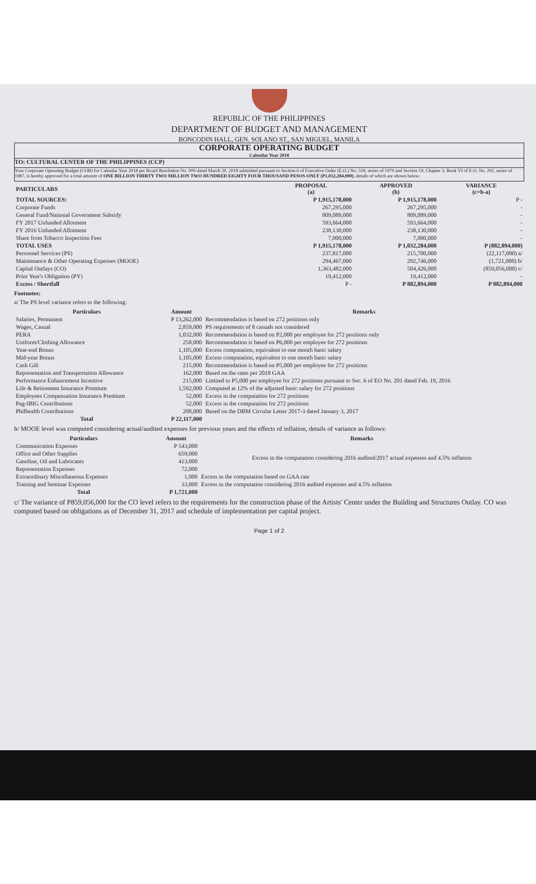REPUBLIC OF THE PHILIPPINES
DEPARTMENT OF BUDGET AND MANAGEMENT
BONCODIN HALL, GEN. SOLANO ST., SAN MIGUEL, MANILA
CORPORATE OPERATING BUDGET
Calendar Year 2018
TO: CULTURAL CENTER OF THE PHILIPPINES (CCP)
Your Corporate Operating Budget (COB) for Calendar Year 2018 per Board Resolution No. 009 dated March 20, 2018 submitted pursuant to Section 6 of Executive Order (E.O.) No. 518, series of 1979 and Section 19, Chapter 3, Book VI of E.O. No. 292, series of 1987, is hereby approved for a total amount of ONE BILLION THIRTY TWO MILLION TWO HUNDRED EIGHTY FOUR THOUSAND PESOS ONLY (P1,032,284,000), details of which are shown below:
| PARTICULARS | PROPOSAL (a) | APPROVED (b) | VARIANCE (c=b-a) |
| --- | --- | --- | --- |
| TOTAL SOURCES: | P 1,915,178,000 | P 1,915,178,000 | P - |
| Corporate Funds | 267,295,000 | 267,295,000 | - |
| General Fund/National Government Subsidy | 809,089,000 | 809,089,000 | - |
| FY 2017 Unfunded Allotment | 593,664,000 | 593,664,000 | - |
| FY 2016 Unfunded Allotment | 238,130,000 | 238,130,000 | - |
| Share from Tobacco Inspection Fees | 7,000,000 | 7,000,000 | - |
| TOTAL USES | P 1,915,178,000 | P 1,032,284,000 | P (882,894,000) |
| Personnel Services (PS) | 237,817,000 | 215,700,000 | (22,117,000) a/ |
| Maintenance & Other Operating Expenses (MOOE) | 294,467,000 | 292,746,000 | (1,721,000) b/ |
| Capital Outlays (CO) | 1,363,482,000 | 504,426,000 | (859,056,000) c/ |
| Prior Year's Obligation (PY) | 19,412,000 | 19,412,000 | - |
| Excess / Shortfall | P - | P 882,894,000 | P 882,894,000 |
Footnotes:
a/ The PS level variance refers to the following:
| Particulars | Amount | Remarks |
| --- | --- | --- |
| Salaries, Permanent | P 13,262,000 | Recommendation is based on 272 positions only |
| Wages, Casual | 2,859,000 | PS requirements of 8 casuals not considered |
| PERA | 1,032,000 | Recommendation is based on P2,000 per employee for 272 positions only |
| Uniform/Clothing Allowance | 258,000 | Recommendation is based on P6,000 per employee for 272 positions |
| Year-end Bonus | 1,105,000 | Excess computation, equivalent to one month basic salary |
| Mid-year Bonus | 1,105,000 | Excess computation, equivalent to one month basic salary |
| Cash Gift | 215,000 | Recommendation is based on P5,000 per employee for 272 positions |
| Representation and Transportation Allowance | 162,000 | Based on the rates per 2018 GAA |
| Performance Enhancement Incentive | 215,000 | Limited to P5,000 per employee for 272 positions pursuant to Sec. 6 of EO No. 201 dated Feb. 19, 2016 |
| Life & Retirement Insurance Premium | 1,592,000 | Computed at 12% of the adjusted basic salary for 272 positions |
| Employees Compensation Insurance Premium | 52,000 | Excess in the computation for 272 positions |
| Pag-IBIG Contributions | 52,000 | Excess in the computation for 272 positions |
| Philhealth Contributions | 208,000 | Based on the DBM Circular Letter 2017-3 dated January 3, 2017 |
| Total | P 22,117,000 | |
b/ MOOE level was computed considering actual/audited expenses for previous years and the effects of inflation, details of variance as follows:
| Particulars | Amount | Remarks |
| --- | --- | --- |
| Communication Expenses | P 543,000 | Excess in the computation considering 2016 audited/2017 actual expenses and 4.5% inflation |
| Office and Other Supplies | 659,000 | |
| Gasoline, Oil and Lubricants | 413,000 | |
| Representation Expenses | 72,000 | |
| Extraordinary Miscellaneous Expenses | 1,000 | Excess in the computation based on GAA rate |
| Training and Seminar Expenses | 33,000 | Excess in the computation considering 2016 audited expenses and 4.5% inflation |
| Total | P 1,721,000 | |
c/ The variance of P859,056,000 for the CO level refers to the requirements for the construction phase of the Artists' Center under the Building and Structures Outlay. CO was computed based on obligations as of December 31, 2017 and schedule of implementation per capital project.
Page 1 of 2